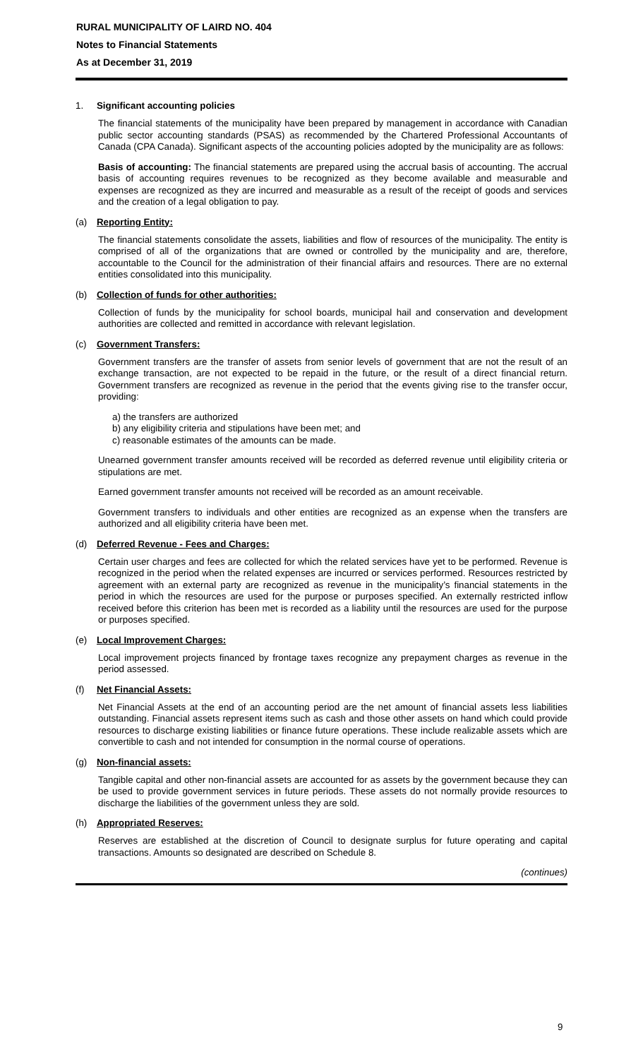RURAL MUNICIPALITY OF LAIRD NO. 404
Notes to Financial Statements
As at December 31, 2019
1. Significant accounting policies
The financial statements of the municipality have been prepared by management in accordance with Canadian public sector accounting standards (PSAS) as recommended by the Chartered Professional Accountants of Canada (CPA Canada). Significant aspects of the accounting policies adopted by the municipality are as follows:
Basis of accounting: The financial statements are prepared using the accrual basis of accounting. The accrual basis of accounting requires revenues to be recognized as they become available and measurable and expenses are recognized as they are incurred and measurable as a result of the receipt of goods and services and the creation of a legal obligation to pay.
(a) Reporting Entity:
The financial statements consolidate the assets, liabilities and flow of resources of the municipality. The entity is comprised of all of the organizations that are owned or controlled by the municipality and are, therefore, accountable to the Council for the administration of their financial affairs and resources. There are no external entities consolidated into this municipality.
(b) Collection of funds for other authorities:
Collection of funds by the municipality for school boards, municipal hail and conservation and development authorities are collected and remitted in accordance with relevant legislation.
(c) Government Transfers:
Government transfers are the transfer of assets from senior levels of government that are not the result of an exchange transaction, are not expected to be repaid in the future, or the result of a direct financial return. Government transfers are recognized as revenue in the period that the events giving rise to the transfer occur, providing:
a) the transfers are authorized
b) any eligibility criteria and stipulations have been met; and
c) reasonable estimates of the amounts can be made.
Unearned government transfer amounts received will be recorded as deferred revenue until eligibility criteria or stipulations are met.
Earned government transfer amounts not received will be recorded as an amount receivable.
Government transfers to individuals and other entities are recognized as an expense when the transfers are authorized and all eligibility criteria have been met.
(d) Deferred Revenue - Fees and Charges:
Certain user charges and fees are collected for which the related services have yet to be performed. Revenue is recognized in the period when the related expenses are incurred or services performed. Resources restricted by agreement with an external party are recognized as revenue in the municipality’s financial statements in the period in which the resources are used for the purpose or purposes specified. An externally restricted inflow received before this criterion has been met is recorded as a liability until the resources are used for the purpose or purposes specified.
(e) Local Improvement Charges:
Local improvement projects financed by frontage taxes recognize any prepayment charges as revenue in the period assessed.
(f) Net Financial Assets:
Net Financial Assets at the end of an accounting period are the net amount of financial assets less liabilities outstanding. Financial assets represent items such as cash and those other assets on hand which could provide resources to discharge existing liabilities or finance future operations. These include realizable assets which are convertible to cash and not intended for consumption in the normal course of operations.
(g) Non-financial assets:
Tangible capital and other non-financial assets are accounted for as assets by the government because they can be used to provide government services in future periods. These assets do not normally provide resources to discharge the liabilities of the government unless they are sold.
(h) Appropriated Reserves:
Reserves are established at the discretion of Council to designate surplus for future operating and capital transactions. Amounts so designated are described on Schedule 8.
(continues)
9